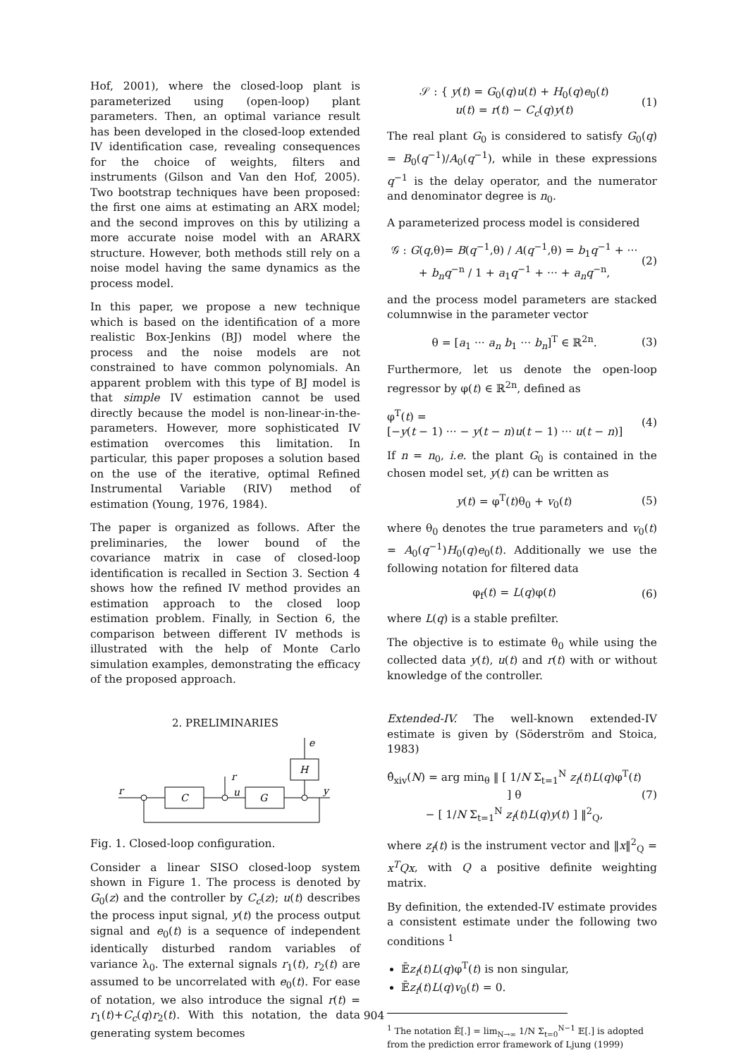Hof, 2001), where the closed-loop plant is parameterized using (open-loop) plant parameters. Then, an optimal variance result has been developed in the closed-loop extended IV identification case, revealing consequences for the choice of weights, filters and instruments (Gilson and Van den Hof, 2005). Two bootstrap techniques have been proposed: the first one aims at estimating an ARX model; and the second improves on this by utilizing a more accurate noise model with an ARARX structure. However, both methods still rely on a noise model having the same dynamics as the process model.
In this paper, we propose a new technique which is based on the identification of a more realistic Box-Jenkins (BJ) model where the process and the noise models are not constrained to have common polynomials. An apparent problem with this type of BJ model is that simple IV estimation cannot be used directly because the model is non-linear-in-the-parameters. However, more sophisticated IV estimation overcomes this limitation. In particular, this paper proposes a solution based on the use of the iterative, optimal Refined Instrumental Variable (RIV) method of estimation (Young, 1976, 1984).
The paper is organized as follows. After the preliminaries, the lower bound of the covariance matrix in case of closed-loop identification is recalled in Section 3. Section 4 shows how the refined IV method provides an estimation approach to the closed loop estimation problem. Finally, in Section 6, the comparison between different IV methods is illustrated with the help of Monte Carlo simulation examples, demonstrating the efficacy of the proposed approach.
2. PRELIMINARIES
r
C
G
H
r
e
y
u
Fig. 1. Closed-loop configuration.
Consider a linear SISO closed-loop system shown in Figure 1. The process is denoted by G<sub>0</sub>(z) and the controller by C<sub>c</sub>(z); u(t) describes the process input signal, y(t) the process output signal and e<sub>0</sub>(t) is a sequence of independent identically disturbed random variables of variance λ<sub>0</sub>. The external signals r<sub>1</sub>(t), r<sub>2</sub>(t) are assumed to be uncorrelated with e<sub>0</sub>(t). For ease of notation, we also introduce the signal r(t) = r<sub>1</sub>(t)+C<sub>c</sub>(q)r<sub>2</sub>(t). With this notation, the data generating system becomes
𝒮 : { y(t) = G<sub>0</sub>(q)u(t) + H<sub>0</sub>(q)e<sub>0</sub>(t)
u(t) = r(t) − C<sub>c</sub>(q)y(t) (1)
The real plant G<sub>0</sub> is considered to satisfy G<sub>0</sub>(q) = B<sub>0</sub>(q<sup>−1</sup>)/A<sub>0</sub>(q<sup>−1</sup>), while in these expressions q<sup>−1</sup> is the delay operator, and the numerator and denominator degree is n<sub>0</sub>.
A parameterized process model is considered
𝒢 : G(q,θ)= B(q<sup>−1</sup>,θ) / A(q<sup>−1</sup>,θ) = b<sub>1</sub>q<sup>−1</sup> + ··· + b<sub>n</sub>q<sup>−n</sup> / 1 + a<sub>1</sub>q<sup>−1</sup> + ··· + a<sub>n</sub>q<sup>−n</sup>, (2)
and the process model parameters are stacked columnwise in the parameter vector
θ = [a<sub>1</sub> ··· a<sub>n</sub> b<sub>1</sub> ··· b<sub>n</sub>]<sup>T</sup> ∈ ℝ<sup>2n</sup>. (3)
Furthermore, let us denote the open-loop regressor by φ(t) ∈ ℝ<sup>2n</sup>, defined as
φ<sup>T</sup>(t) =
[−y(t − 1) ··· − y(t − n)u(t − 1) ··· u(t − n)] (4)
If n = n<sub>0</sub>, i.e. the plant G<sub>0</sub> is contained in the chosen model set, y(t) can be written as
y(t) = φ<sup>T</sup>(t)θ<sub>0</sub> + v<sub>0</sub>(t) (5)
where θ<sub>0</sub> denotes the true parameters and v<sub>0</sub>(t) = A<sub>0</sub>(q<sup>−1</sup>)H<sub>0</sub>(q)e<sub>0</sub>(t). Additionally we use the following notation for filtered data
φ<sub>f</sub>(t) = L(q)φ(t) (6)
where L(q) is a stable prefilter.
The objective is to estimate θ<sub>0</sub> while using the collected data y(t), u(t) and r(t) with or without knowledge of the controller.
Extended-IV. The well-known extended-IV estimate is given by (Söderström and Stoica, 1983)
θ̂<sub>xiv</sub>(N) = arg min<sub>θ</sub> ‖ [ 1/N Σ<sub>t=1</sub><sup>N</sup> z<sub>f</sub>(t)L(q)φ<sup>T</sup>(t) ] θ
− [ 1/N Σ<sub>t=1</sub><sup>N</sup> z<sub>f</sub>(t)L(q)y(t) ] ‖<sup>2</sup><sub>Q</sub>, (7)
where z<sub>f</sub>(t) is the instrument vector and ‖x‖<sup>2</sup><sub>Q</sub> = x<sup>T</sup>Qx, with Q a positive definite weighting matrix.
By definition, the extended-IV estimate provides a consistent estimate under the following two conditions <sup>1</sup>
𝔼̄z<sub>f</sub>(t)L(q)φ<sup>T</sup>(t) is non singular,
𝔼̄z<sub>f</sub>(t)L(q)v<sub>0</sub>(t) = 0.
<sup>1</sup> The notation 𝔼̄[.] = lim<sub>N→∞</sub> 1/N Σ<sub>t=0</sub><sup>N−1</sup> 𝔼[.] is adopted from the prediction error framework of Ljung (1999)
904